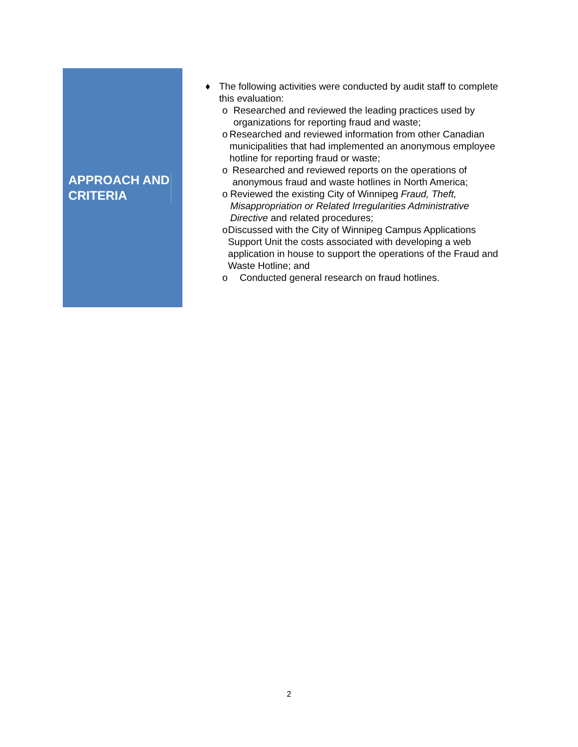APPROACH AND
CRITERIA
♦ The following activities were conducted by audit staff to complete this evaluation:
o Researched and reviewed the leading practices used by organizations for reporting fraud and waste;
o Researched and reviewed information from other Canadian municipalities that had implemented an anonymous employee hotline for reporting fraud or waste;
o Researched and reviewed reports on the operations of anonymous fraud and waste hotlines in North America;
o Reviewed the existing City of Winnipeg Fraud, Theft, Misappropriation or Related Irregularities Administrative Directive and related procedures;
o Discussed with the City of Winnipeg Campus Applications Support Unit the costs associated with developing a web application in house to support the operations of the Fraud and Waste Hotline; and
o Conducted general research on fraud hotlines.
2